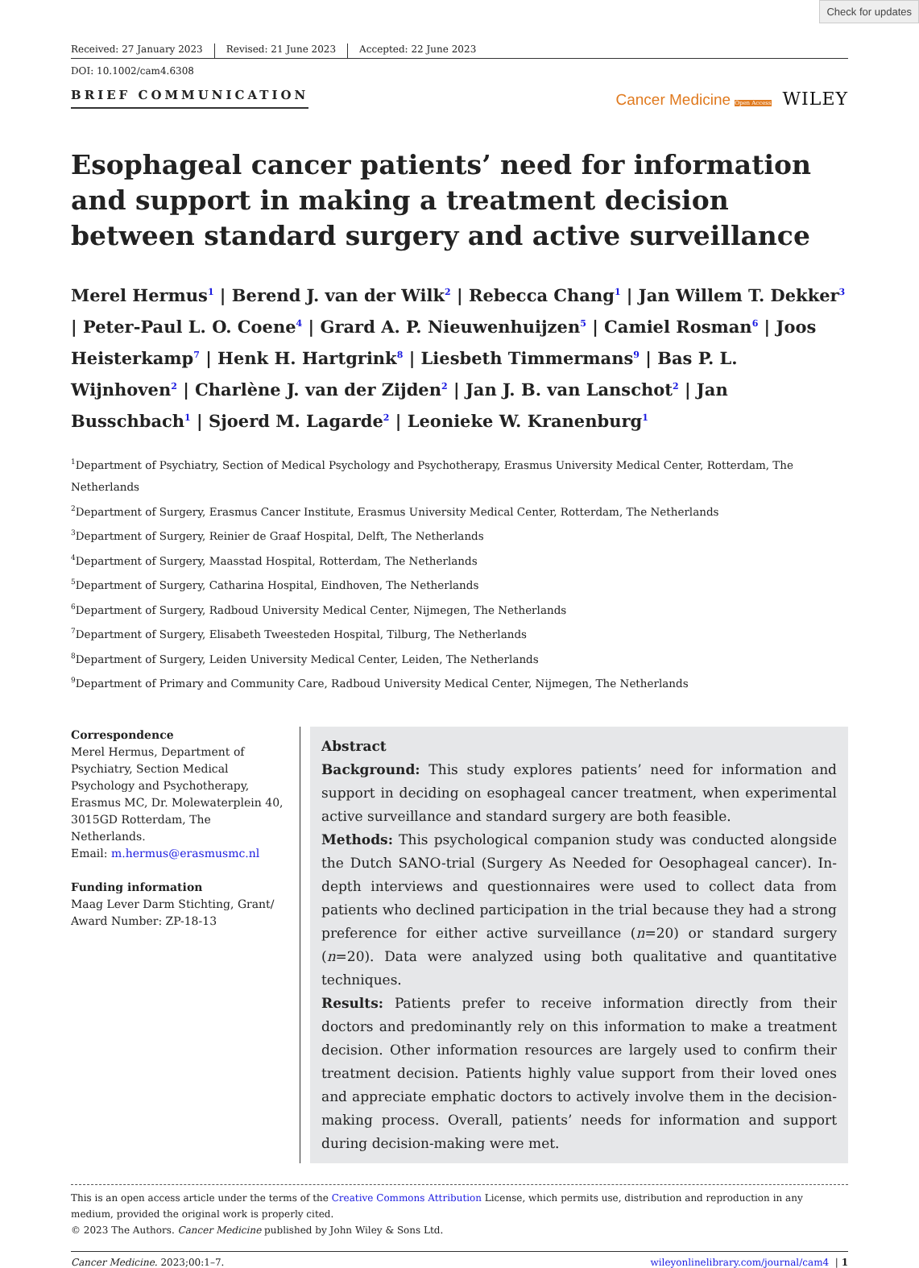Check for updates
Received: 27 January 2023 Revised: 21 June 2023 Accepted: 22 June 2023
DOI: 10.1002/cam4.6308
BRIEF COMMUNICATION
Cancer Medicine Open Access WILEY
Esophageal cancer patients’ need for information and support in making a treatment decision between standard surgery and active surveillance
Merel Hermus<sup>1</sup> | Berend J. van der Wilk<sup>2</sup> | Rebecca Chang<sup>1</sup> | Jan Willem T. Dekker<sup>3</sup> | Peter-Paul L. O. Coene<sup>4</sup> | Grard A. P. Nieuwenhuijzen<sup>5</sup> | Camiel Rosman<sup>6</sup> | Joos Heisterkamp<sup>7</sup> | Henk H. Hartgrink<sup>8</sup> | Liesbeth Timmermans<sup>9</sup> | Bas P. L. Wijnhoven<sup>2</sup> | Charlène J. van der Zijden<sup>2</sup> | Jan J. B. van Lanschot<sup>2</sup> | Jan Busschbach<sup>1</sup> | Sjoerd M. Lagarde<sup>2</sup> | Leonieke W. Kranenburg<sup>1</sup>
<sup>1</sup> Department of Psychiatry, Section of Medical Psychology and Psychotherapy, Erasmus University Medical Center, Rotterdam, The Netherlands
<sup>2</sup> Department of Surgery, Erasmus Cancer Institute, Erasmus University Medical Center, Rotterdam, The Netherlands
<sup>3</sup> Department of Surgery, Reinier de Graaf Hospital, Delft, The Netherlands
<sup>4</sup> Department of Surgery, Maasstad Hospital, Rotterdam, The Netherlands
<sup>5</sup> Department of Surgery, Catharina Hospital, Eindhoven, The Netherlands
<sup>6</sup> Department of Surgery, Radboud University Medical Center, Nijmegen, The Netherlands
<sup>7</sup> Department of Surgery, Elisabeth Tweesteden Hospital, Tilburg, The Netherlands
<sup>8</sup> Department of Surgery, Leiden University Medical Center, Leiden, The Netherlands
<sup>9</sup> Department of Primary and Community Care, Radboud University Medical Center, Nijmegen, The Netherlands
Correspondence
Merel Hermus, Department of Psychiatry, Section Medical Psychology and Psychotherapy, Erasmus MC, Dr. Molewaterplein 40, 3015GD Rotterdam, The Netherlands.
Email: m.hermus@erasmusmc.nl
Funding information
Maag Lever Darm Stichting, Grant/ Award Number: ZP-18-13
Abstract
Background: This study explores patients’ need for information and support in deciding on esophageal cancer treatment, when experimental active surveillance and standard surgery are both feasible.
Methods: This psychological companion study was conducted alongside the Dutch SANO-trial (Surgery As Needed for Oesophageal cancer). In-depth interviews and questionnaires were used to collect data from patients who declined participation in the trial because they had a strong preference for either active surveillance (n=20) or standard surgery (n=20). Data were analyzed using both qualitative and quantitative techniques.
Results: Patients prefer to receive information directly from their doctors and predominantly rely on this information to make a treatment decision. Other information resources are largely used to confirm their treatment decision. Patients highly value support from their loved ones and appreciate emphatic doctors to actively involve them in the decision-making process. Overall, patients’ needs for information and support during decision-making were met.
This is an open access article under the terms of the Creative Commons Attribution License, which permits use, distribution and reproduction in any medium, provided the original work is properly cited.
© 2023 The Authors. Cancer Medicine published by John Wiley & Sons Ltd.
Cancer Medicine. 2023;00:1–7. wileyonlinelibrary.com/journal/cam4 | 1